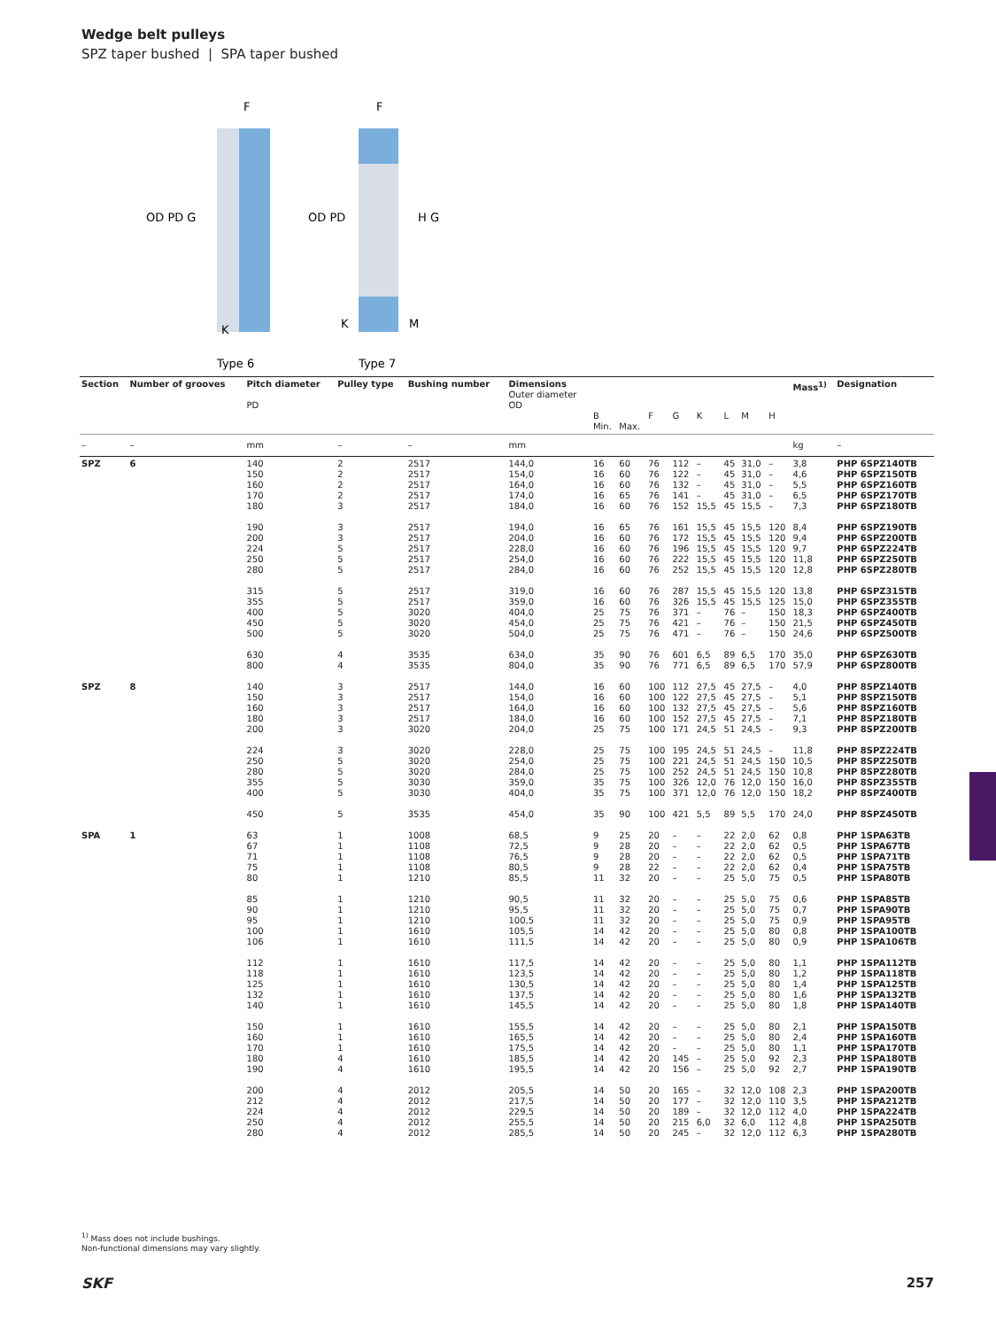Wedge belt pulleys
SPZ taper bushed | SPA taper bushed
OD PD G
OD PD
H G
F
F
K
K
M
Type 6
Type 7
| Section | Number of grooves | Pitch diameter PD | Pulley type | Bushing number | Dimensions Outer diameter OD | | B Min. | Max. | F | G | K | L | M | H | Mass<sup>1)</sup> | Designation |
| --- | --- | --- | --- | --- | --- | --- | --- | --- | --- | --- | --- | --- | --- | --- | --- | --- |
| – | – | mm | – | – | mm | | | | | | | | | | kg | – |
| SPZ | 6 | 140 150 160 170 180 | 2 2 2 2 3 | 2517 2517 2517 2517 2517 | 144,0 154,0 164,0 174,0 184,0 | | 16 16 16 16 16 | 60 60 60 65 60 | 76 76 76 76 76 | 112 122 132 141 152 | – – – – 15,5 | 45 45 45 45 45 | 31,0 31,0 31,0 31,0 15,5 | – – – – – | 3,8 4,6 5,5 6,5 7,3 | PHP 6SPZ140TB PHP 6SPZ150TB PHP 6SPZ160TB PHP 6SPZ170TB PHP 6SPZ180TB |
| | | 190 200 224 250 280 | 3 3 5 5 5 | 2517 2517 2517 2517 2517 | 194,0 204,0 228,0 254,0 284,0 | | 16 16 16 16 16 | 65 60 60 60 60 | 76 76 76 76 76 | 161 172 196 222 252 | 15,5 15,5 15,5 15,5 15,5 | 45 45 45 45 45 | 15,5 15,5 15,5 15,5 15,5 | 120 120 120 120 120 | 8,4 9,4 9,7 11,8 12,8 | PHP 6SPZ190TB PHP 6SPZ200TB PHP 6SPZ224TB PHP 6SPZ250TB PHP 6SPZ280TB |
| | | 315 355 400 450 500 | 5 5 5 5 5 | 2517 2517 3020 3020 3020 | 319,0 359,0 404,0 454,0 504,0 | | 16 16 25 25 25 | 60 60 75 75 75 | 76 76 76 76 76 | 287 326 371 421 471 | 15,5 15,5 – – – | 45 45 76 76 76 | 15,5 15,5 – – – | 120 125 150 150 150 | 13,8 15,0 18,3 21,5 24,6 | PHP 6SPZ315TB PHP 6SPZ355TB PHP 6SPZ400TB PHP 6SPZ450TB PHP 6SPZ500TB |
| | | 630 800 | 4 4 | 3535 3535 | 634,0 804,0 | | 35 35 | 90 90 | 76 76 | 601 771 | 6,5 6,5 | 89 89 | 6,5 6,5 | 170 170 | 35,0 57,9 | PHP 6SPZ630TB PHP 6SPZ800TB |
| SPZ | 8 | 140 150 160 180 200 | 3 3 3 3 3 | 2517 2517 2517 2517 3020 | 144,0 154,0 164,0 184,0 204,0 | | 16 16 16 16 25 | 60 60 60 60 75 | 100 100 100 100 100 | 112 122 132 152 171 | 27,5 27,5 27,5 27,5 24,5 | 45 45 45 45 51 | 27,5 27,5 27,5 27,5 24,5 | – – – – – | 4,0 5,1 5,6 7,1 9,3 | PHP 8SPZ140TB PHP 8SPZ150TB PHP 8SPZ160TB PHP 8SPZ180TB PHP 8SPZ200TB |
| | | 224 250 280 355 400 | 3 5 5 5 5 | 3020 3020 3020 3030 3030 | 228,0 254,0 284,0 359,0 404,0 | | 25 25 25 35 35 | 75 75 75 75 75 | 100 100 100 100 100 | 195 221 252 326 371 | 24,5 24,5 24,5 12,0 12,0 | 51 51 51 76 76 | 24,5 24,5 24,5 12,0 12,0 | – 150 150 150 150 | 11,8 10,5 10,8 16,0 18,2 | PHP 8SPZ224TB PHP 8SPZ250TB PHP 8SPZ280TB PHP 8SPZ355TB PHP 8SPZ400TB |
| | | 450 | 5 | 3535 | 454,0 | | 35 | 90 | 100 | 421 | 5,5 | 89 | 5,5 | 170 | 24,0 | PHP 8SPZ450TB |
| SPA | 1 | 63 67 71 75 80 | 1 1 1 1 1 | 1008 1108 1108 1108 1210 | 68,5 72,5 76,5 80,5 85,5 | | 9 9 9 9 11 | 25 28 28 28 32 | 20 20 20 22 20 | – – – – – | – – – – – | 22 22 22 22 25 | 2,0 2,0 2,0 2,0 5,0 | 62 62 62 62 75 | 0,8 0,5 0,5 0,4 0,5 | PHP 1SPA63TB PHP 1SPA67TB PHP 1SPA71TB PHP 1SPA75TB PHP 1SPA80TB |
| | | 85 90 95 100 106 | 1 1 1 1 1 | 1210 1210 1210 1610 1610 | 90,5 95,5 100,5 105,5 111,5 | | 11 11 11 14 14 | 32 32 32 42 42 | 20 20 20 20 20 | – – – – – | – – – – – | 25 25 25 25 25 | 5,0 5,0 5,0 5,0 5,0 | 75 75 75 80 80 | 0,6 0,7 0,9 0,8 0,9 | PHP 1SPA85TB PHP 1SPA90TB PHP 1SPA95TB PHP 1SPA100TB PHP 1SPA106TB |
| | | 112 118 125 132 140 | 1 1 1 1 1 | 1610 1610 1610 1610 1610 | 117,5 123,5 130,5 137,5 145,5 | | 14 14 14 14 14 | 42 42 42 42 42 | 20 20 20 20 20 | – – – – – | – – – – – | 25 25 25 25 25 | 5,0 5,0 5,0 5,0 5,0 | 80 80 80 80 80 | 1,1 1,2 1,4 1,6 1,8 | PHP 1SPA112TB PHP 1SPA118TB PHP 1SPA125TB PHP 1SPA132TB PHP 1SPA140TB |
| | | 150 160 170 180 190 | 1 1 1 4 4 | 1610 1610 1610 1610 1610 | 155,5 165,5 175,5 185,5 195,5 | | 14 14 14 14 14 | 42 42 42 42 42 | 20 20 20 20 20 | – – – 145 156 | – – – – – | 25 25 25 25 25 | 5,0 5,0 5,0 5,0 5,0 | 80 80 80 92 92 | 2,1 2,4 1,1 2,3 2,7 | PHP 1SPA150TB PHP 1SPA160TB PHP 1SPA170TB PHP 1SPA180TB PHP 1SPA190TB |
| | | 200 212 224 250 280 | 4 4 4 4 4 | 2012 2012 2012 2012 2012 | 205,5 217,5 229,5 255,5 285,5 | | 14 14 14 14 14 | 50 50 50 50 50 | 20 20 20 20 20 | 165 177 189 215 245 | – – – 6,0 – | 32 32 32 32 32 | 12,0 12,0 12,0 6,0 12,0 | 108 110 112 112 112 | 2,3 3,5 4,0 4,8 6,3 | PHP 1SPA200TB PHP 1SPA212TB PHP 1SPA224TB PHP 1SPA250TB PHP 1SPA280TB |
<sup>1)</sup> Mass does not include bushings.
Non-functional dimensions may vary slightly.
SKF 257